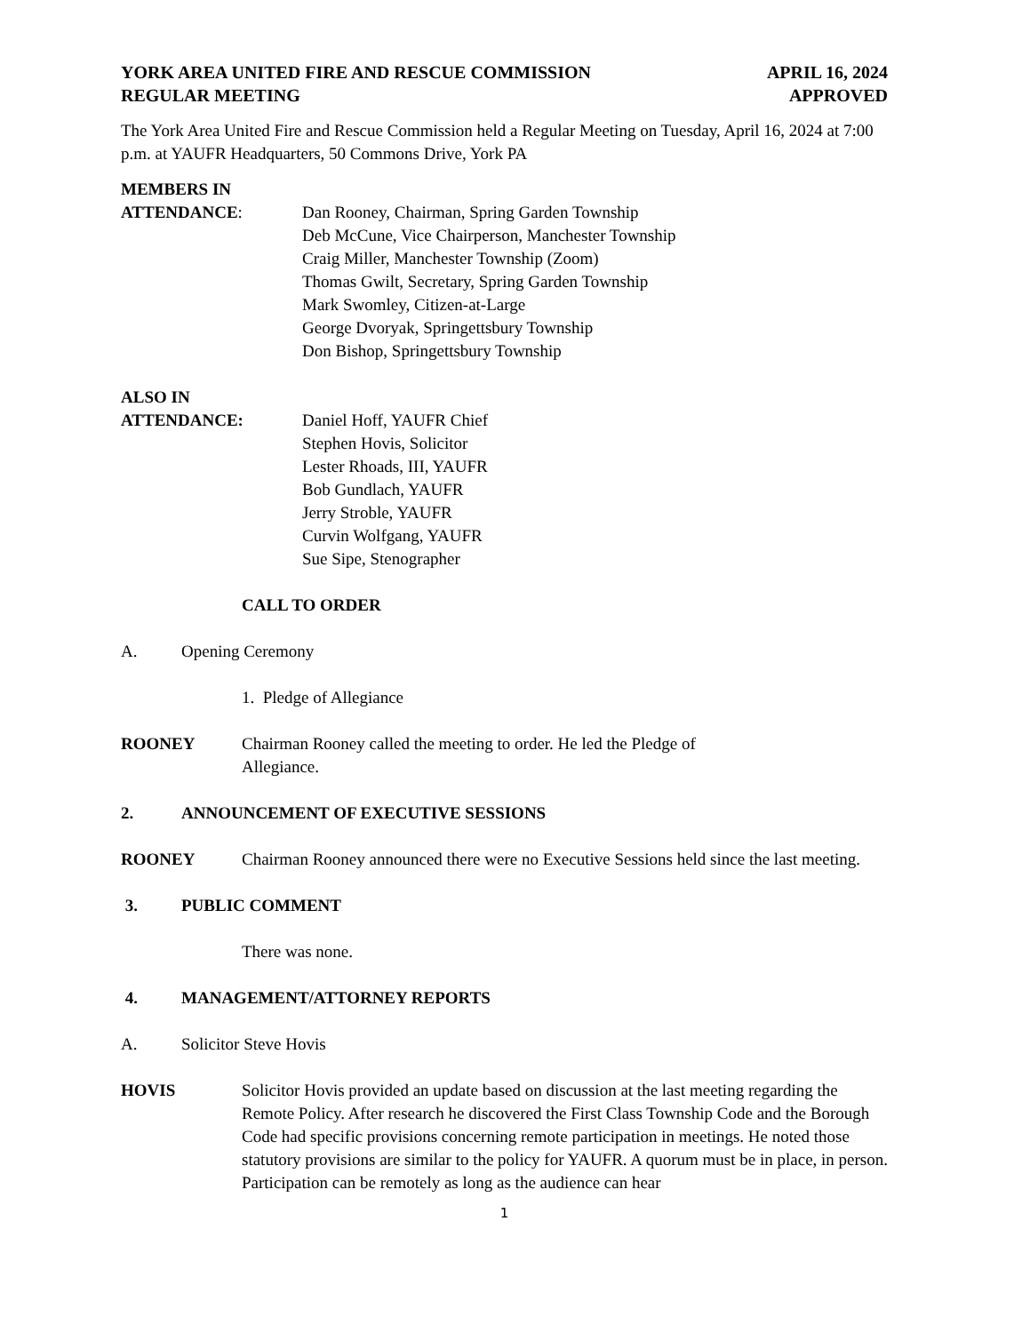YORK AREA UNITED FIRE AND RESCUE COMMISSION APRIL 16, 2024
REGULAR MEETING APPROVED
The York Area United Fire and Rescue Commission held a Regular Meeting on Tuesday, April 16, 2024 at 7:00 p.m. at YAUFR Headquarters, 50 Commons Drive, York PA
MEMBERS IN
ATTENDANCE: Dan Rooney, Chairman, Spring Garden Township
Deb McCune, Vice Chairperson, Manchester Township
Craig Miller, Manchester Township (Zoom)
Thomas Gwilt, Secretary, Spring Garden Township
Mark Swomley, Citizen-at-Large
George Dvoryak, Springettsbury Township
Don Bishop, Springettsbury Township
ALSO IN
ATTENDANCE: Daniel Hoff, YAUFR Chief
Stephen Hovis, Solicitor
Lester Rhoads, III, YAUFR
Bob Gundlach, YAUFR
Jerry Stroble, YAUFR
Curvin Wolfgang, YAUFR
Sue Sipe, Stenographer
CALL TO ORDER
A. Opening Ceremony
1. Pledge of Allegiance
ROONEY Chairman Rooney called the meeting to order. He led the Pledge of
Allegiance.
2. ANNOUNCEMENT OF EXECUTIVE SESSIONS
ROONEY Chairman Rooney announced there were no Executive Sessions held since the last meeting.
3. PUBLIC COMMENT
There was none.
4. MANAGEMENT/ATTORNEY REPORTS
A. Solicitor Steve Hovis
HOVIS Solicitor Hovis provided an update based on discussion at the last meeting regarding the Remote Policy. After research he discovered the First Class Township Code and the Borough Code had specific provisions concerning remote participation in meetings. He noted those statutory provisions are similar to the policy for YAUFR. A quorum must be in place, in person. Participation can be remotely as long as the audience can hear
1